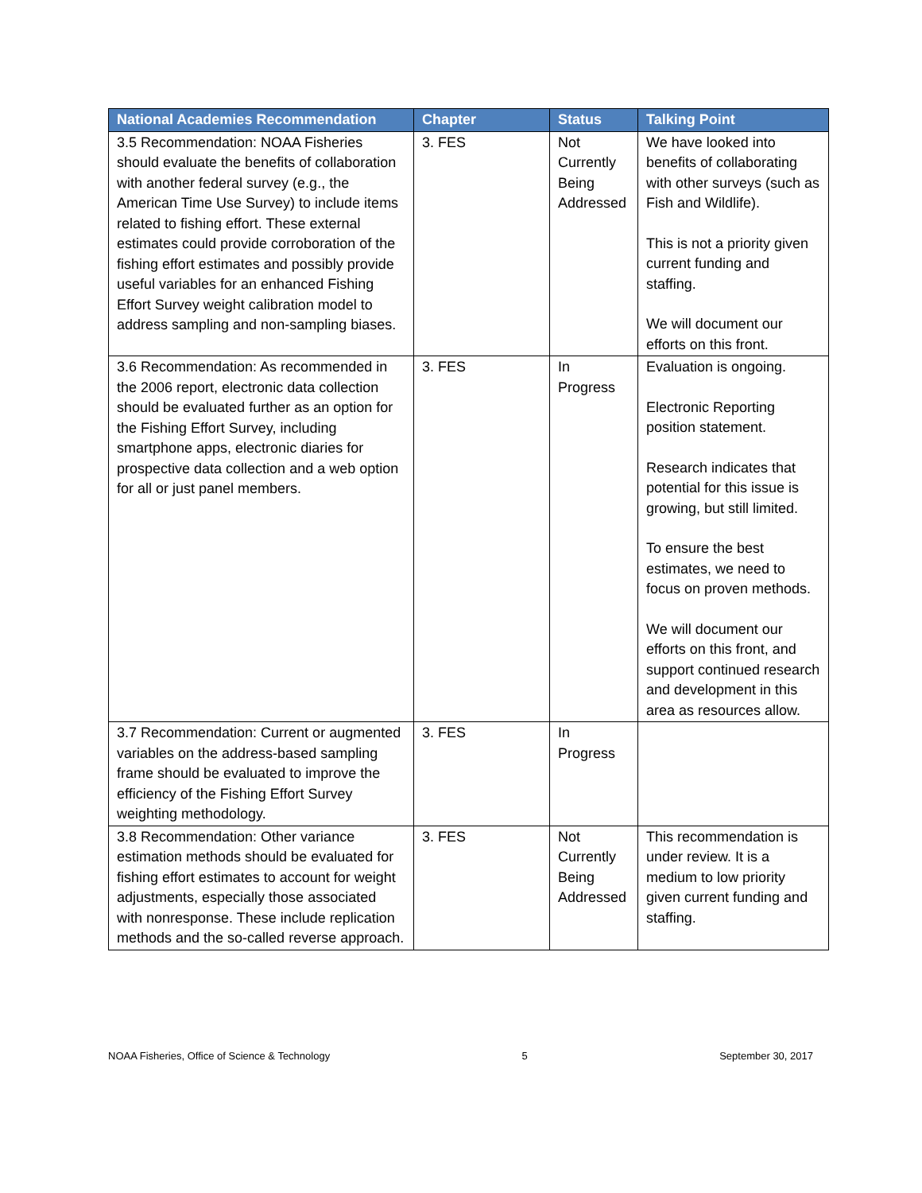| National Academies Recommendation | Chapter | Status | Talking Point |
| --- | --- | --- | --- |
| 3.5 Recommendation: NOAA Fisheries should evaluate the benefits of collaboration with another federal survey (e.g., the American Time Use Survey) to include items related to fishing effort. These external estimates could provide corroboration of the fishing effort estimates and possibly provide useful variables for an enhanced Fishing Effort Survey weight calibration model to address sampling and non-sampling biases. | 3. FES | Not Currently Being Addressed | We have looked into benefits of collaborating with other surveys (such as Fish and Wildlife). This is not a priority given current funding and staffing. We will document our efforts on this front. |
| 3.6 Recommendation: As recommended in the 2006 report, electronic data collection should be evaluated further as an option for the Fishing Effort Survey, including smartphone apps, electronic diaries for prospective data collection and a web option for all or just panel members. | 3. FES | In Progress | Evaluation is ongoing. Electronic Reporting position statement. Research indicates that potential for this issue is growing, but still limited. To ensure the best estimates, we need to focus on proven methods. We will document our efforts on this front, and support continued research and development in this area as resources allow. |
| 3.7 Recommendation: Current or augmented variables on the address-based sampling frame should be evaluated to improve the efficiency of the Fishing Effort Survey weighting methodology. | 3. FES | In Progress | |
| 3.8 Recommendation: Other variance estimation methods should be evaluated for fishing effort estimates to account for weight adjustments, especially those associated with nonresponse. These include replication methods and the so-called reverse approach. | 3. FES | Not Currently Being Addressed | This recommendation is under review. It is a medium to low priority given current funding and staffing. |
NOAA Fisheries, Office of Science & Technology 5 September 30, 2017